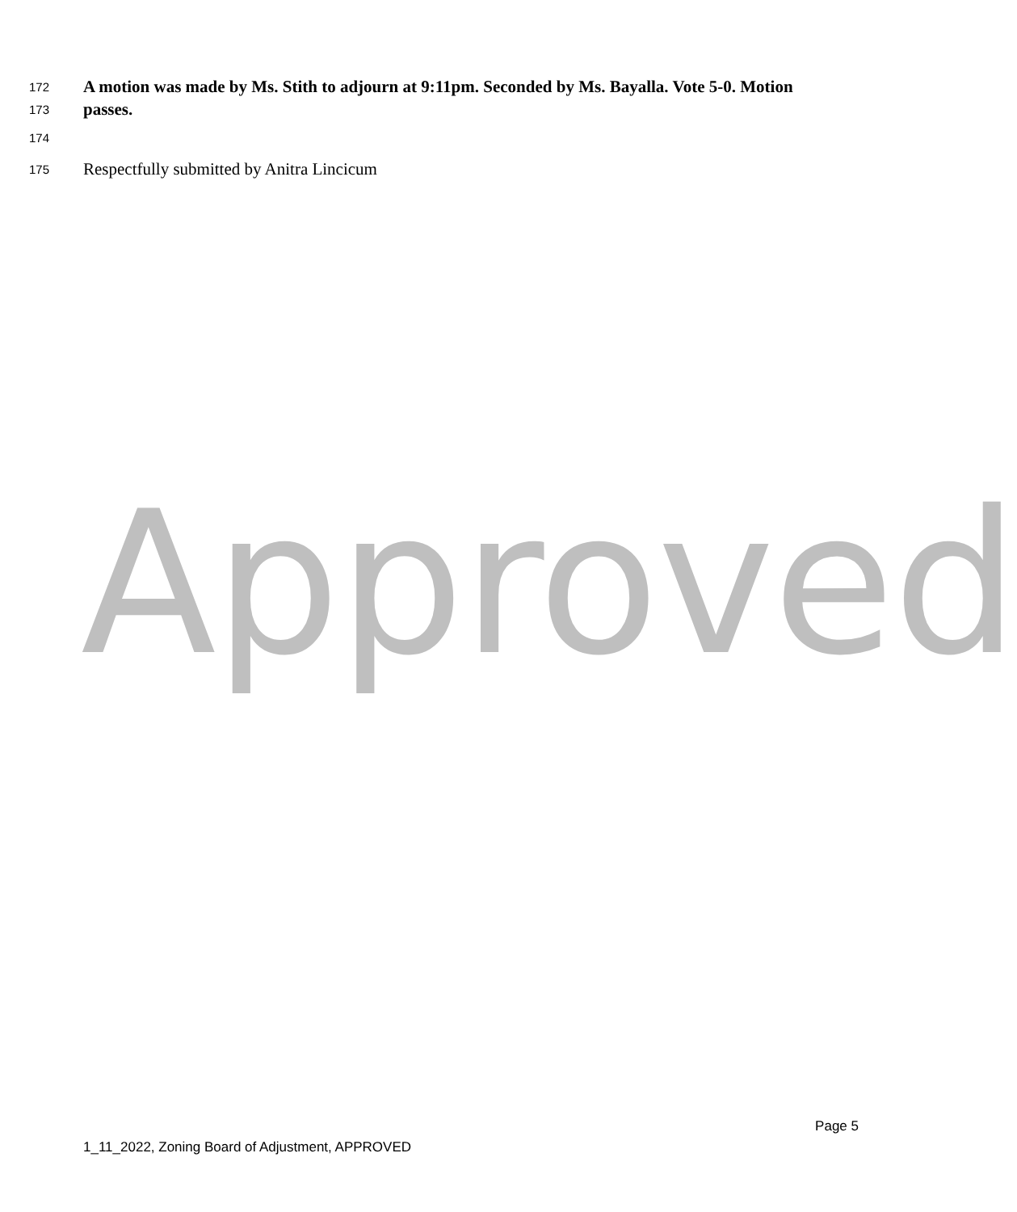172 A motion was made by Ms. Stith to adjourn at 9:11pm. Seconded by Ms. Bayalla. Vote 5-0. Motion
173 passes.
174
175 Respectfully submitted by Anitra Lincicum
Approved
Page 5
1_11_2022, Zoning Board of Adjustment, APPROVED